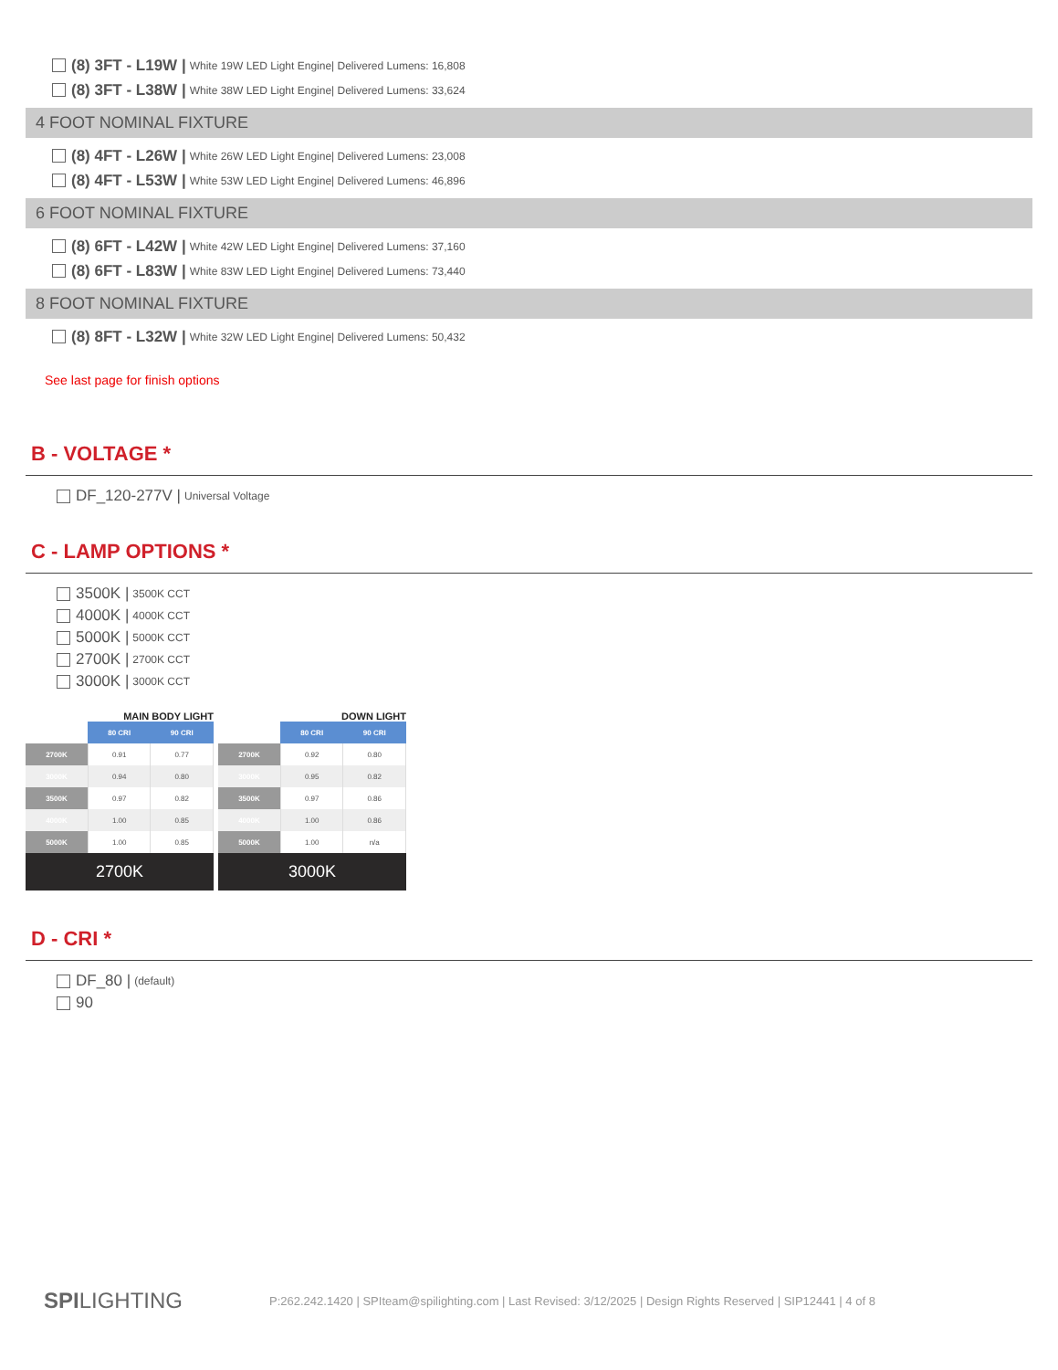(8) 3FT - L19W | White 19W LED Light Engine| Delivered Lumens: 16,808
(8) 3FT - L38W | White 38W LED Light Engine| Delivered Lumens: 33,624
4 FOOT NOMINAL FIXTURE
(8) 4FT - L26W | White 26W LED Light Engine| Delivered Lumens: 23,008
(8) 4FT - L53W | White 53W LED Light Engine| Delivered Lumens: 46,896
6 FOOT NOMINAL FIXTURE
(8) 6FT - L42W | White 42W LED Light Engine| Delivered Lumens: 37,160
(8) 6FT - L83W | White 83W LED Light Engine| Delivered Lumens: 73,440
8 FOOT NOMINAL FIXTURE
(8) 8FT - L32W | White 32W LED Light Engine| Delivered Lumens: 50,432
See last page for finish options
B - VOLTAGE *
DF_120-277V | Universal Voltage
C - LAMP OPTIONS *
3500K | 3500K CCT
4000K | 4000K CCT
5000K | 5000K CCT
2700K | 2700K CCT
3000K | 3000K CCT
MAIN BODY LIGHT
| | 80 CRI | 90 CRI |
| --- | --- | --- |
| 2700K | 0.91 | 0.77 |
| 3000K | 0.94 | 0.80 |
| 3500K | 0.97 | 0.82 |
| 4000K | 1.00 | 0.85 |
| 5000K | 1.00 | 0.85 |
2700K
DOWN LIGHT
| | 80 CRI | 90 CRI |
| --- | --- | --- |
| 2700K | 0.92 | 0.80 |
| 3000K | 0.95 | 0.82 |
| 3500K | 0.97 | 0.86 |
| 4000K | 1.00 | 0.86 |
| 5000K | 1.00 | n/a |
3000K
D - CRI *
DF_80 | (default)
90
SPILIGHTING P:262.242.1420 | SPIteam@spilighting.com | Last Revised: 3/12/2025 | Design Rights Reserved | SIP12441 | 4 of 8